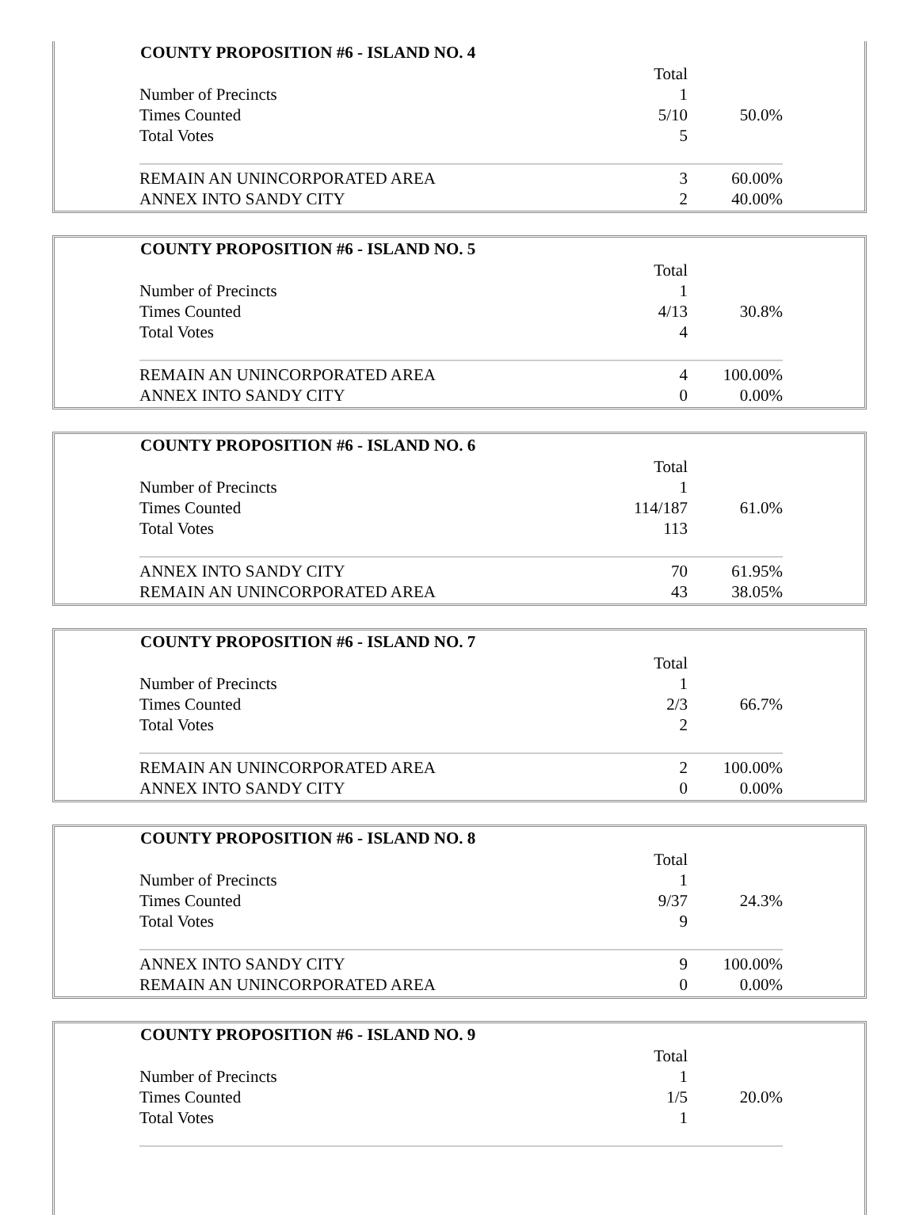| COUNTY PROPOSITION #6 - ISLAND NO. 4 | | |
| --- | --- | --- |
| | Total | |
| Number of Precincts | 1 | |
| Times Counted | 5/10 | 50.0% |
| Total Votes | 5 | |
| REMAIN AN UNINCORPORATED AREA | 3 | 60.00% |
| ANNEX INTO SANDY CITY | 2 | 40.00% |
| COUNTY PROPOSITION #6 - ISLAND NO. 5 | | |
| --- | --- | --- |
| | Total | |
| Number of Precincts | 1 | |
| Times Counted | 4/13 | 30.8% |
| Total Votes | 4 | |
| REMAIN AN UNINCORPORATED AREA | 4 | 100.00% |
| ANNEX INTO SANDY CITY | 0 | 0.00% |
| COUNTY PROPOSITION #6 - ISLAND NO. 6 | | |
| --- | --- | --- |
| | Total | |
| Number of Precincts | 1 | |
| Times Counted | 114/187 | 61.0% |
| Total Votes | 113 | |
| ANNEX INTO SANDY CITY | 70 | 61.95% |
| REMAIN AN UNINCORPORATED AREA | 43 | 38.05% |
| COUNTY PROPOSITION #6 - ISLAND NO. 7 | | |
| --- | --- | --- |
| | Total | |
| Number of Precincts | 1 | |
| Times Counted | 2/3 | 66.7% |
| Total Votes | 2 | |
| REMAIN AN UNINCORPORATED AREA | 2 | 100.00% |
| ANNEX INTO SANDY CITY | 0 | 0.00% |
| COUNTY PROPOSITION #6 - ISLAND NO. 8 | | |
| --- | --- | --- |
| | Total | |
| Number of Precincts | 1 | |
| Times Counted | 9/37 | 24.3% |
| Total Votes | 9 | |
| ANNEX INTO SANDY CITY | 9 | 100.00% |
| REMAIN AN UNINCORPORATED AREA | 0 | 0.00% |
| COUNTY PROPOSITION #6 - ISLAND NO. 9 | | |
| --- | --- | --- |
| | Total | |
| Number of Precincts | 1 | |
| Times Counted | 1/5 | 20.0% |
| Total Votes | 1 | |